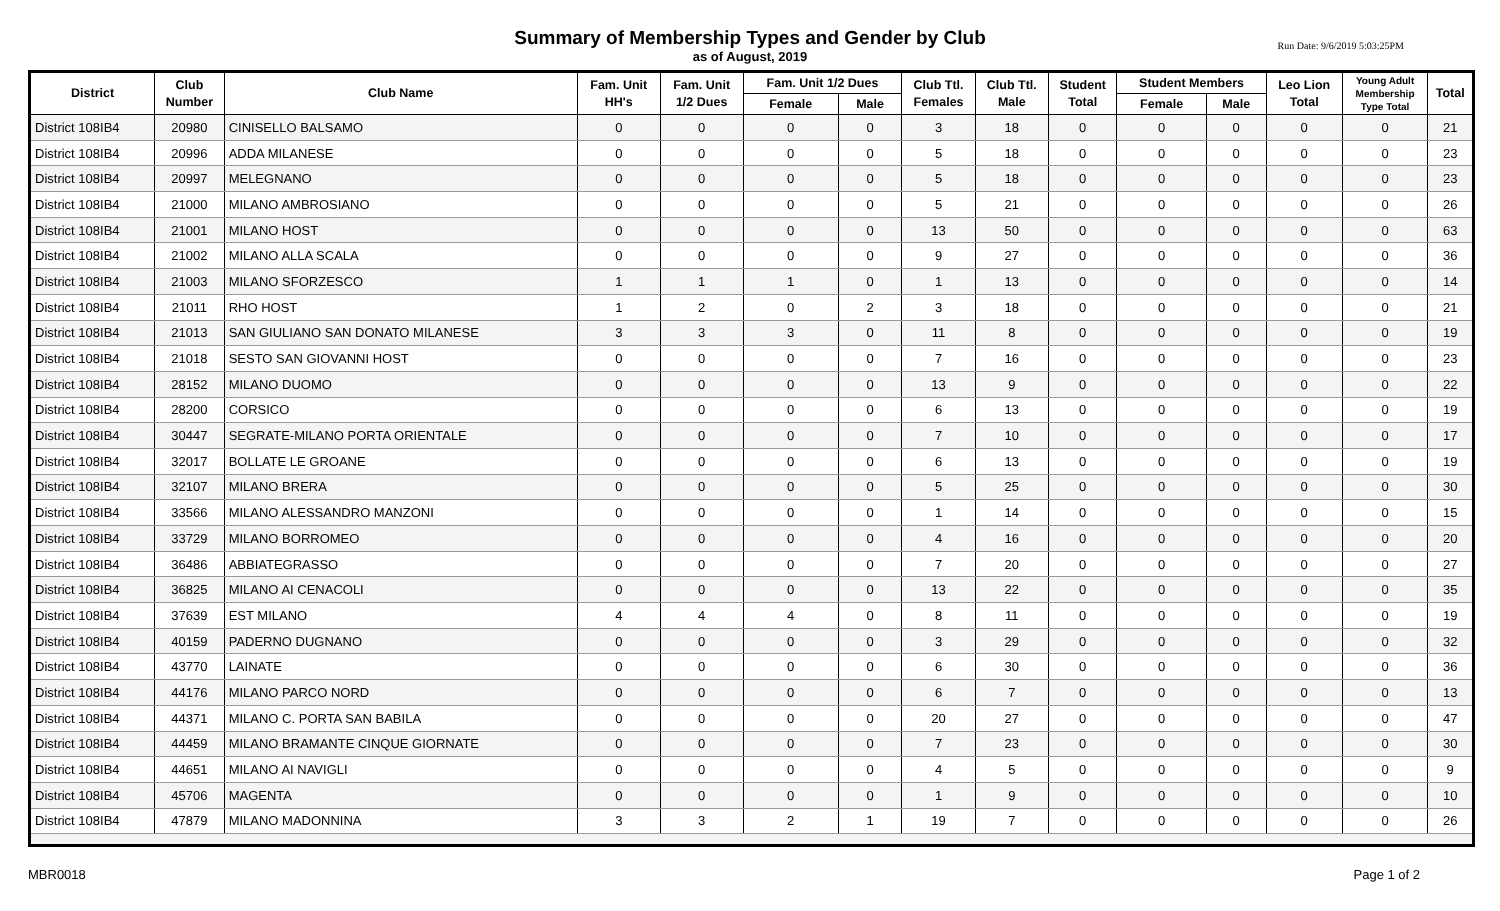Summary of Membership Types and Gender by Club
as of August, 2019
Run Date: 9/6/2019 5:03:25PM
| District | Club Number | Club Name | Fam. Unit HH's | Fam. Unit 1/2 Dues | Fam. Unit 1/2 Dues | | Club Ttl. Females | Club Ttl. Male | Student Total | Student Members | | Leo Lion Total | Young Adult Membership Type Total | Total |
| --- | --- | --- | --- | --- | --- | --- | --- | --- | --- | --- | --- | --- | --- | --- |
| | | | | | Female | Male | | | | Female | Male | | | |
| District 108IB4 | 20980 | CINISELLO BALSAMO | 0 | 0 | 0 | 0 | 3 | 18 | 0 | 0 | 0 | 0 | 0 | 21 |
| District 108IB4 | 20996 | ADDA MILANESE | 0 | 0 | 0 | 0 | 5 | 18 | 0 | 0 | 0 | 0 | 0 | 23 |
| District 108IB4 | 20997 | MELEGNANO | 0 | 0 | 0 | 0 | 5 | 18 | 0 | 0 | 0 | 0 | 0 | 23 |
| District 108IB4 | 21000 | MILANO AMBROSIANO | 0 | 0 | 0 | 0 | 5 | 21 | 0 | 0 | 0 | 0 | 0 | 26 |
| District 108IB4 | 21001 | MILANO HOST | 0 | 0 | 0 | 0 | 13 | 50 | 0 | 0 | 0 | 0 | 0 | 63 |
| District 108IB4 | 21002 | MILANO ALLA SCALA | 0 | 0 | 0 | 0 | 9 | 27 | 0 | 0 | 0 | 0 | 0 | 36 |
| District 108IB4 | 21003 | MILANO SFORZESCO | 1 | 1 | 1 | 0 | 1 | 13 | 0 | 0 | 0 | 0 | 0 | 14 |
| District 108IB4 | 21011 | RHO HOST | 1 | 2 | 0 | 2 | 3 | 18 | 0 | 0 | 0 | 0 | 0 | 21 |
| District 108IB4 | 21013 | SAN GIULIANO SAN DONATO MILANESE | 3 | 3 | 3 | 0 | 11 | 8 | 0 | 0 | 0 | 0 | 0 | 19 |
| District 108IB4 | 21018 | SESTO SAN GIOVANNI HOST | 0 | 0 | 0 | 0 | 7 | 16 | 0 | 0 | 0 | 0 | 0 | 23 |
| District 108IB4 | 28152 | MILANO DUOMO | 0 | 0 | 0 | 0 | 13 | 9 | 0 | 0 | 0 | 0 | 0 | 22 |
| District 108IB4 | 28200 | CORSICO | 0 | 0 | 0 | 0 | 6 | 13 | 0 | 0 | 0 | 0 | 0 | 19 |
| District 108IB4 | 30447 | SEGRATE-MILANO PORTA ORIENTALE | 0 | 0 | 0 | 0 | 7 | 10 | 0 | 0 | 0 | 0 | 0 | 17 |
| District 108IB4 | 32017 | BOLLATE LE GROANE | 0 | 0 | 0 | 0 | 6 | 13 | 0 | 0 | 0 | 0 | 0 | 19 |
| District 108IB4 | 32107 | MILANO BRERA | 0 | 0 | 0 | 0 | 5 | 25 | 0 | 0 | 0 | 0 | 0 | 30 |
| District 108IB4 | 33566 | MILANO ALESSANDRO MANZONI | 0 | 0 | 0 | 0 | 1 | 14 | 0 | 0 | 0 | 0 | 0 | 15 |
| District 108IB4 | 33729 | MILANO BORROMEO | 0 | 0 | 0 | 0 | 4 | 16 | 0 | 0 | 0 | 0 | 0 | 20 |
| District 108IB4 | 36486 | ABBIATEGRASSO | 0 | 0 | 0 | 0 | 7 | 20 | 0 | 0 | 0 | 0 | 0 | 27 |
| District 108IB4 | 36825 | MILANO AI CENACOLI | 0 | 0 | 0 | 0 | 13 | 22 | 0 | 0 | 0 | 0 | 0 | 35 |
| District 108IB4 | 37639 | EST MILANO | 4 | 4 | 4 | 0 | 8 | 11 | 0 | 0 | 0 | 0 | 0 | 19 |
| District 108IB4 | 40159 | PADERNO DUGNANO | 0 | 0 | 0 | 0 | 3 | 29 | 0 | 0 | 0 | 0 | 0 | 32 |
| District 108IB4 | 43770 | LAINATE | 0 | 0 | 0 | 0 | 6 | 30 | 0 | 0 | 0 | 0 | 0 | 36 |
| District 108IB4 | 44176 | MILANO PARCO NORD | 0 | 0 | 0 | 0 | 6 | 7 | 0 | 0 | 0 | 0 | 0 | 13 |
| District 108IB4 | 44371 | MILANO C. PORTA SAN BABILA | 0 | 0 | 0 | 0 | 20 | 27 | 0 | 0 | 0 | 0 | 0 | 47 |
| District 108IB4 | 44459 | MILANO BRAMANTE CINQUE GIORNATE | 0 | 0 | 0 | 0 | 7 | 23 | 0 | 0 | 0 | 0 | 0 | 30 |
| District 108IB4 | 44651 | MILANO AI NAVIGLI | 0 | 0 | 0 | 0 | 4 | 5 | 0 | 0 | 0 | 0 | 0 | 9 |
| District 108IB4 | 45706 | MAGENTA | 0 | 0 | 0 | 0 | 1 | 9 | 0 | 0 | 0 | 0 | 0 | 10 |
| District 108IB4 | 47879 | MILANO MADONNINA | 3 | 3 | 2 | 1 | 19 | 7 | 0 | 0 | 0 | 0 | 0 | 26 |
MBR0018 Page 1 of 2